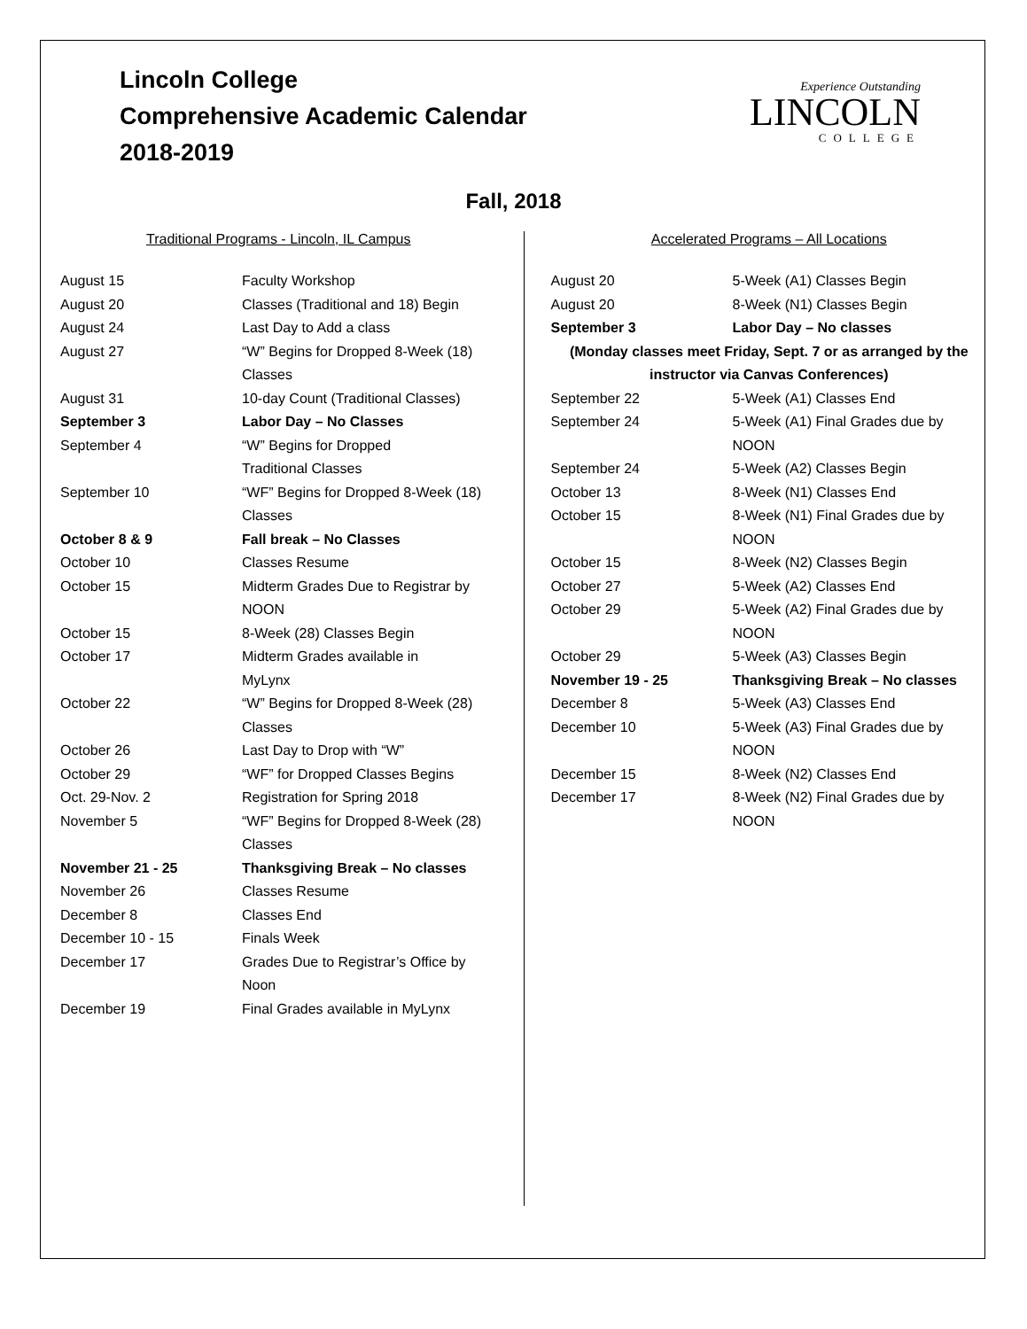Lincoln College
Comprehensive Academic Calendar
2018-2019
Experience Outstanding
LINCOLN
COLLEGE
Fall, 2018
Traditional Programs - Lincoln, IL Campus
| August 15 | Faculty Workshop |
| August 20 | Classes (Traditional and 18) Begin |
| August 24 | Last Day to Add a class |
| August 27 | “W” Begins for Dropped 8-Week (18) Classes |
| August 31 | 10-day Count (Traditional Classes) |
| September 3 | Labor Day – No Classes |
| September 4 | “W” Begins for Dropped Traditional Classes |
| September 10 | “WF” Begins for Dropped 8-Week (18) Classes |
| October 8 & 9 | Fall break – No Classes |
| October 10 | Classes Resume |
| October 15 | Midterm Grades Due to Registrar by NOON |
| October 15 | 8-Week (28) Classes Begin |
| October 17 | Midterm Grades available in MyLynx |
| October 22 | “W” Begins for Dropped 8-Week (28) Classes |
| October 26 | Last Day to Drop with “W” |
| October 29 | “WF” for Dropped Classes Begins |
| Oct. 29-Nov. 2 | Registration for Spring 2018 |
| November 5 | “WF” Begins for Dropped 8-Week (28) Classes |
| November 21 - 25 | Thanksgiving Break – No classes |
| November 26 | Classes Resume |
| December 8 | Classes End |
| December 10 - 15 | Finals Week |
| December 17 | Grades Due to Registrar’s Office by Noon |
| December 19 | Final Grades available in MyLynx |
Accelerated Programs – All Locations
| August 20 | 5-Week (A1) Classes Begin |
| August 20 | 8-Week (N1) Classes Begin |
| September 3 | Labor Day – No classes |
| (Monday classes meet Friday, Sept. 7 or as arranged by the instructor via Canvas Conferences) | |
| September 22 | 5-Week (A1) Classes End |
| September 24 | 5-Week (A1) Final Grades due by NOON |
| September 24 | 5-Week (A2) Classes Begin |
| October 13 | 8-Week (N1) Classes End |
| October 15 | 8-Week (N1) Final Grades due by NOON |
| October 15 | 8-Week (N2) Classes Begin |
| October 27 | 5-Week (A2) Classes End |
| October 29 | 5-Week (A2) Final Grades due by NOON |
| October 29 | 5-Week (A3) Classes Begin |
| November 19 - 25 | Thanksgiving Break – No classes |
| December 8 | 5-Week (A3) Classes End |
| December 10 | 5-Week (A3) Final Grades due by NOON |
| December 15 | 8-Week (N2) Classes End |
| December 17 | 8-Week (N2) Final Grades due by NOON |